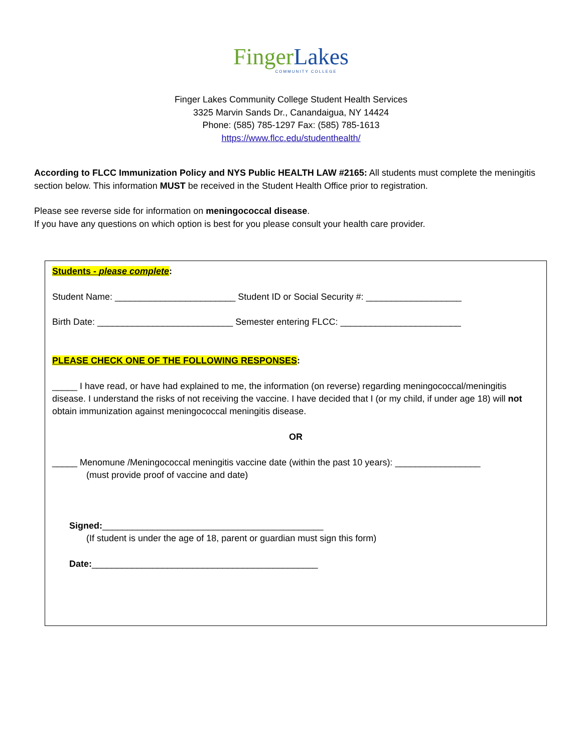Finger Lakes
COMMUNITY COLLEGE
Finger Lakes Community College Student Health Services
3325 Marvin Sands Dr., Canandaigua, NY 14424
Phone: (585) 785-1297 Fax: (585) 785-1613
https://www.flcc.edu/studenthealth/
According to FLCC Immunization Policy and NYS Public HEALTH LAW #2165: All students must complete the meningitis section below. This information MUST be received in the Student Health Office prior to registration.
Please see reverse side for information on meningococcal disease.
If you have any questions on which option is best for you please consult your health care provider.
Students - please complete:
Student Name: ________________________ Student ID or Social Security #: ___________________
Birth Date: ___________________________ Semester entering FLCC: ________________________
PLEASE CHECK ONE OF THE FOLLOWING RESPONSES:
_____ I have read, or have had explained to me, the information (on reverse) regarding meningococcal/meningitis disease. I understand the risks of not receiving the vaccine. I have decided that I (or my child, if under age 18) will not obtain immunization against meningococcal meningitis disease.
OR
_____ Menomune /Meningococcal meningitis vaccine date (within the past 10 years): _________________
(must provide proof of vaccine and date)
Signed:____________________________________________
(If student is under the age of 18, parent or guardian must sign this form)
Date:_____________________________________________